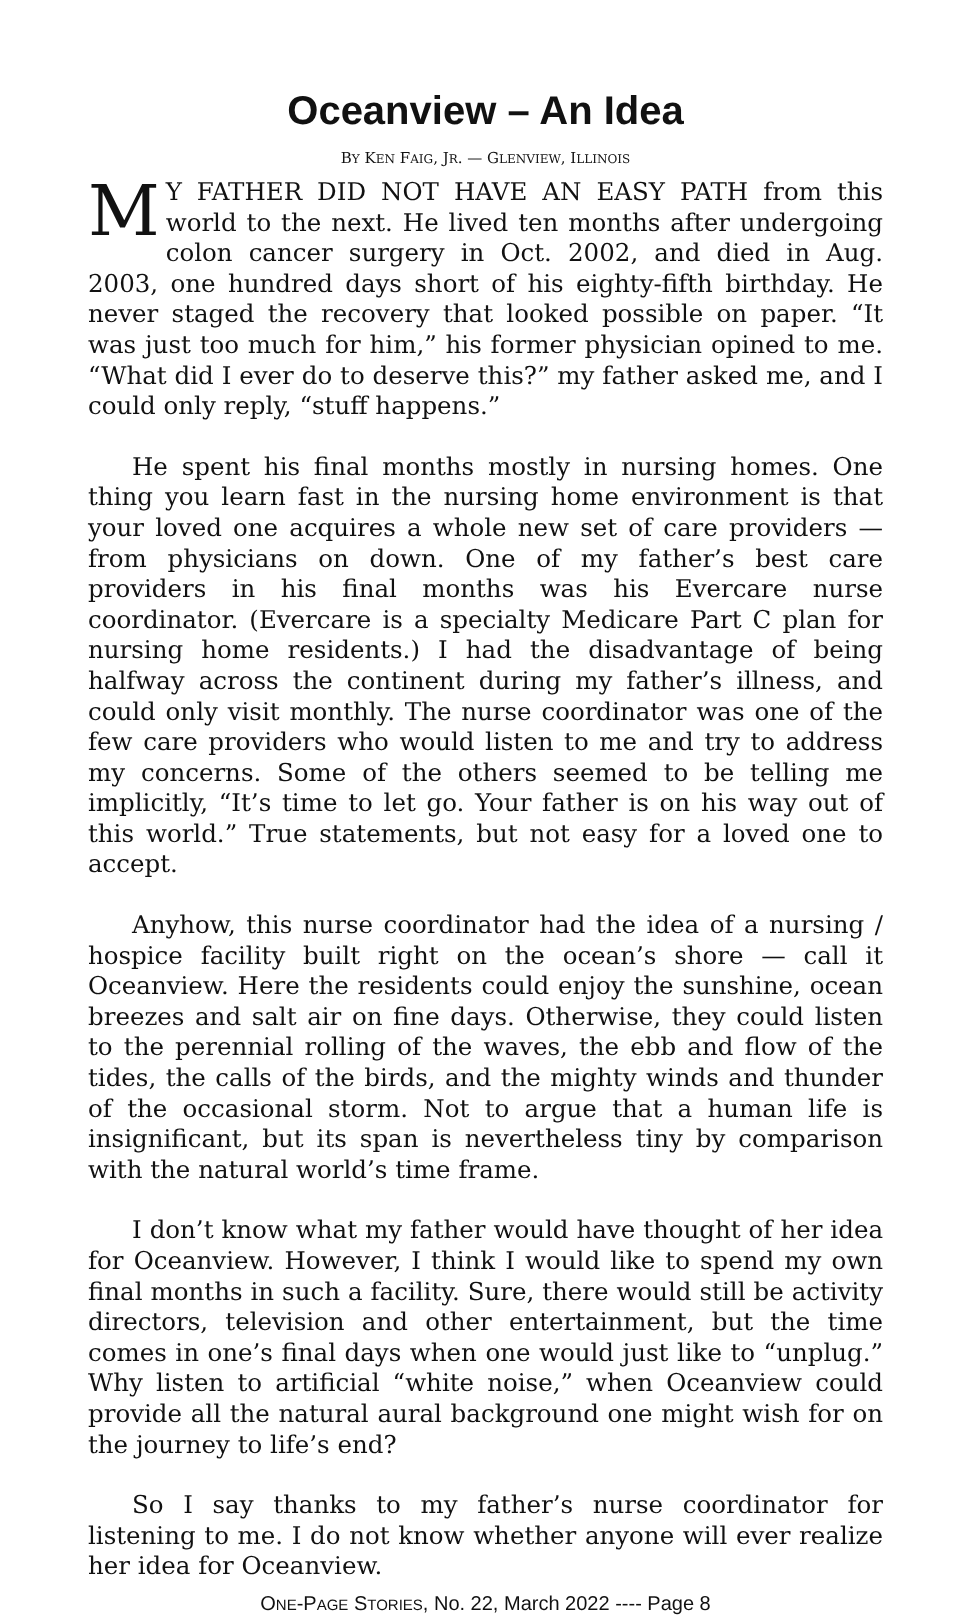Oceanview – An Idea
BY KEN FAIG, JR. — GLENVIEW, ILLINOIS
MY FATHER DID NOT HAVE AN EASY PATH from this world to the next. He lived ten months after undergoing colon cancer surgery in Oct. 2002, and died in Aug. 2003, one hundred days short of his eighty-fifth birthday. He never staged the recovery that looked possible on paper. “It was just too much for him,” his former physician opined to me. “What did I ever do to deserve this?” my father asked me, and I could only reply, “stuff happens.”
He spent his final months mostly in nursing homes. One thing you learn fast in the nursing home environment is that your loved one acquires a whole new set of care providers — from physicians on down. One of my father’s best care providers in his final months was his Evercare nurse coordinator. (Evercare is a specialty Medicare Part C plan for nursing home residents.) I had the disadvantage of being halfway across the continent during my father’s illness, and could only visit monthly. The nurse coordinator was one of the few care providers who would listen to me and try to address my concerns. Some of the others seemed to be telling me implicitly, “It’s time to let go. Your father is on his way out of this world.” True statements, but not easy for a loved one to accept.
Anyhow, this nurse coordinator had the idea of a nursing / hospice facility built right on the ocean’s shore — call it Oceanview. Here the residents could enjoy the sunshine, ocean breezes and salt air on fine days. Otherwise, they could listen to the perennial rolling of the waves, the ebb and flow of the tides, the calls of the birds, and the mighty winds and thunder of the occasional storm. Not to argue that a human life is insignificant, but its span is nevertheless tiny by comparison with the natural world’s time frame.
I don’t know what my father would have thought of her idea for Oceanview. However, I think I would like to spend my own final months in such a facility. Sure, there would still be activity directors, television and other entertainment, but the time comes in one’s final days when one would just like to “unplug.” Why listen to artificial “white noise,” when Oceanview could provide all the natural aural background one might wish for on the journey to life’s end?
So I say thanks to my father’s nurse coordinator for listening to me. I do not know whether anyone will ever realize her idea for Oceanview.
ONE-PAGE STORIES, No. 22, March 2022 ---- Page 8